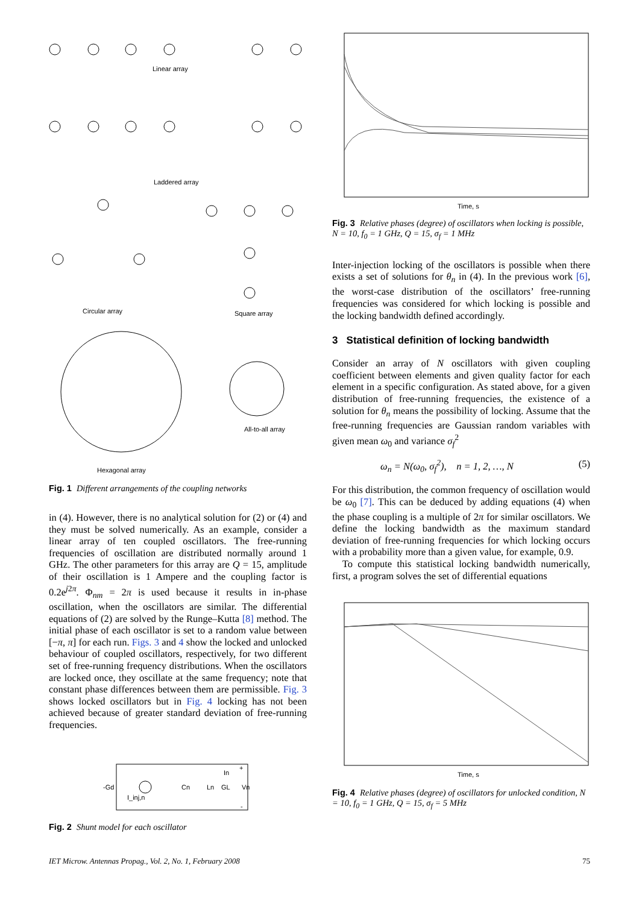Linear array
Laddered array
Circular array
Square array
All-to-all array
Hexagonal array
Fig. 1 Different arrangements of the coupling networks
in (4). However, there is no analytical solution for (2) or (4) and they must be solved numerically. As an example, consider a linear array of ten coupled oscillators. The free-running frequencies of oscillation are distributed normally around 1 GHz. The other parameters for this array are Q = 15, amplitude of their oscillation is 1 Ampere and the coupling factor is 0.2e<sup>j2π</sup>. Φ<sub>nm</sub> = 2π is used because it results in in-phase oscillation, when the oscillators are similar. The differential equations of (2) are solved by the Runge–Kutta [8] method. The initial phase of each oscillator is set to a random value between [−π, π] for each run. Figs. 3 and 4 show the locked and unlocked behaviour of coupled oscillators, respectively, for two different set of free-running frequency distributions. When the oscillators are locked once, they oscillate at the same frequency; note that constant phase differences between them are permissible. Fig. 3 shows locked oscillators but in Fig. 4 locking has not been achieved because of greater standard deviation of free-running frequencies.
-Gd
I_inj,n
Cn
Ln
GL
In
Vn
+
-
Fig. 2 Shunt model for each oscillator
Time, s
Fig. 3 Relative phases (degree) of oscillators when locking is possible, N = 10, f<sub>0</sub> = 1 GHz, Q = 15, σ<sub>f</sub> = 1 MHz
Inter-injection locking of the oscillators is possible when there exists a set of solutions for θ<sub>n</sub> in (4). In the previous work [6], the worst-case distribution of the oscillators’ free-running frequencies was considered for which locking is possible and the locking bandwidth defined accordingly.
3 Statistical definition of locking bandwidth
Consider an array of N oscillators with given coupling coefficient between elements and given quality factor for each element in a specific configuration. As stated above, for a given distribution of free-running frequencies, the existence of a solution for θ<sub>n</sub> means the possibility of locking. Assume that the free-running frequencies are Gaussian random variables with given mean ω<sub>0</sub> and variance σ<sub>f</sub><sup>2</sup>
ω<sub>n</sub> = N(ω<sub>0</sub>, σ<sub>f</sub><sup>2</sup>), n = 1, 2, …, N (5)
For this distribution, the common frequency of oscillation would be ω<sub>0</sub> [7]. This can be deduced by adding equations (4) when the phase coupling is a multiple of 2π for similar oscillators. We define the locking bandwidth as the maximum standard deviation of free-running frequencies for which locking occurs with a probability more than a given value, for example, 0.9.
To compute this statistical locking bandwidth numerically, first, a program solves the set of differential equations
Time, s
Fig. 4 Relative phases (degree) of oscillators for unlocked condition, N = 10, f<sub>0</sub> = 1 GHz, Q = 15, σ<sub>f</sub> = 5 MHz
IET Microw. Antennas Propag., Vol. 2, No. 1, February 2008 75